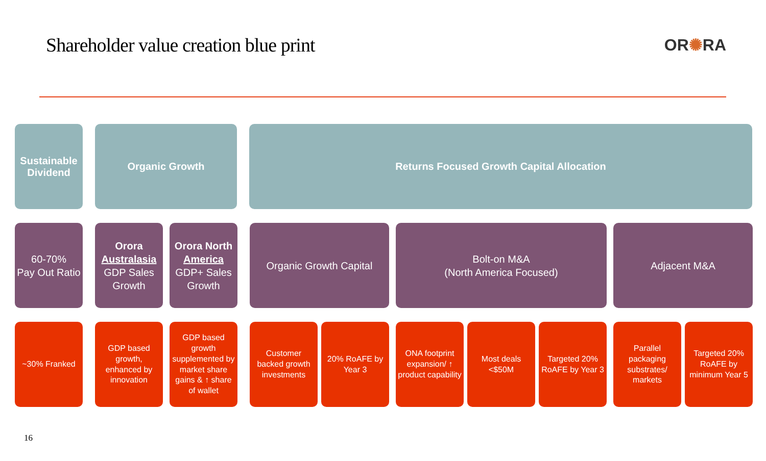Shareholder value creation blue print
OR✺RA
Sustainable Dividend
Organic Growth Returns Focused Growth Capital Allocation
60-70%
Pay Out Ratio
Orora Australasia
GDP Sales Growth
Orora North America
GDP+ Sales Growth
Organic Growth Capital Bolt-on M&A
(North America Focused)
Adjacent M&A
~30% Franked GDP based growth, enhanced by innovation
GDP based growth supplemented by market share gains & ↑ share of wallet
Customer backed growth investments
20% RoAFE by Year 3
ONA footprint expansion/ ↑ product capability
Most deals <$50M
Targeted 20% RoAFE by Year 3
Parallel packaging substrates/ markets
Targeted 20% RoAFE by minimum Year 5
16